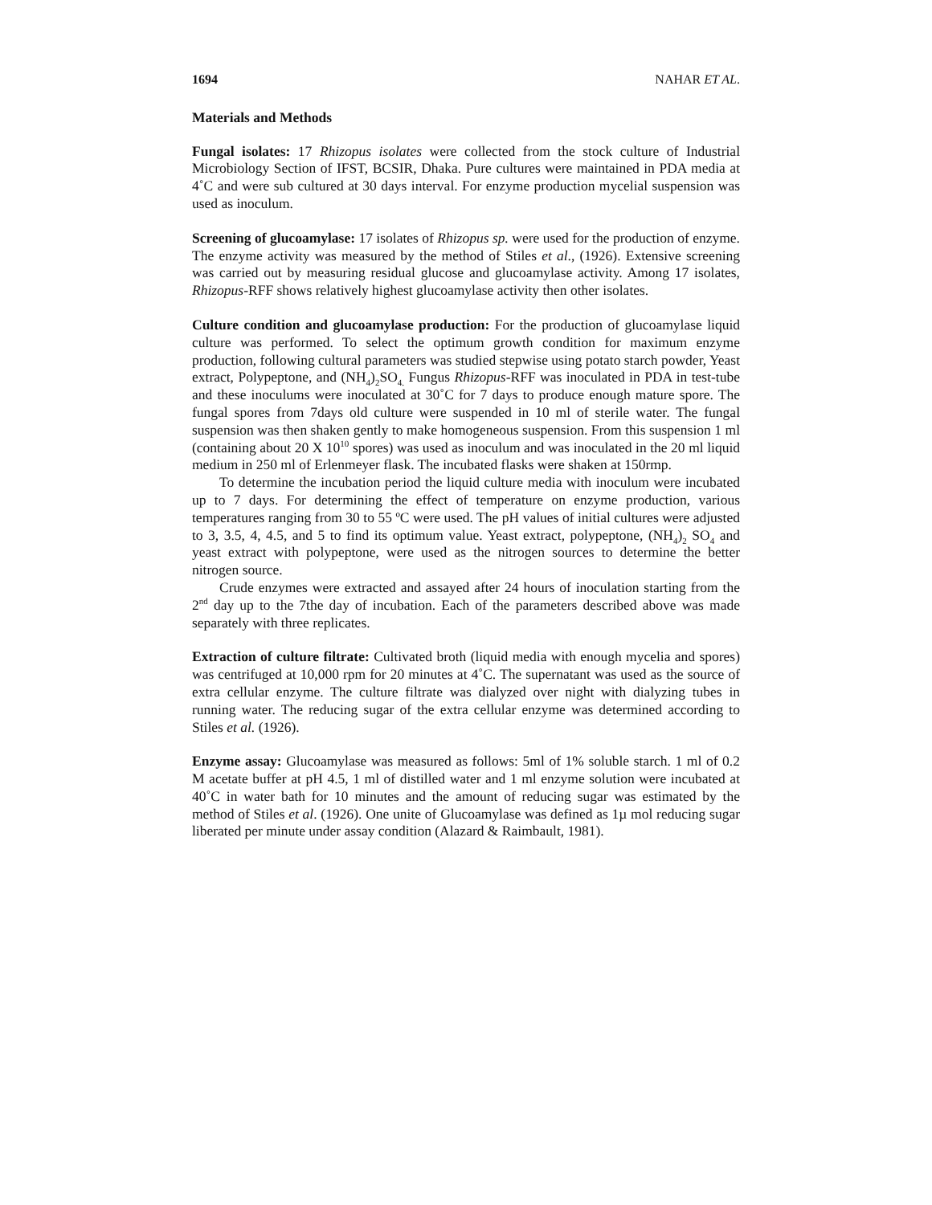1694 NAHAR ET AL.
Materials and Methods
Fungal isolates: 17 Rhizopus isolates were collected from the stock culture of Industrial Microbiology Section of IFST, BCSIR, Dhaka. Pure cultures were maintained in PDA media at 4˚C and were sub cultured at 30 days interval. For enzyme production mycelial suspension was used as inoculum.
Screening of glucoamylase: 17 isolates of Rhizopus sp. were used for the production of enzyme. The enzyme activity was measured by the method of Stiles et al., (1926). Extensive screening was carried out by measuring residual glucose and glucoamylase activity. Among 17 isolates, Rhizopus-RFF shows relatively highest glucoamylase activity then other isolates.
Culture condition and glucoamylase production: For the production of glucoamylase liquid culture was performed. To select the optimum growth condition for maximum enzyme production, following cultural parameters was studied stepwise using potato starch powder, Yeast extract, Polypeptone, and (NH<sub>4</sub>)<sub>2</sub>SO<sub>4.</sub> Fungus Rhizopus-RFF was inoculated in PDA in test-tube and these inoculums were inoculated at 30˚C for 7 days to produce enough mature spore. The fungal spores from 7days old culture were suspended in 10 ml of sterile water. The fungal suspension was then shaken gently to make homogeneous suspension. From this suspension 1 ml (containing about 20 X 10<sup>10</sup> spores) was used as inoculum and was inoculated in the 20 ml liquid medium in 250 ml of Erlenmeyer flask. The incubated flasks were shaken at 150rmp.
To determine the incubation period the liquid culture media with inoculum were incubated up to 7 days. For determining the effect of temperature on enzyme production, various temperatures ranging from 30 to 55 ºC were used. The pH values of initial cultures were adjusted to 3, 3.5, 4, 4.5, and 5 to find its optimum value. Yeast extract, polypeptone, (NH<sub>4</sub>)<sub>2</sub> SO<sub>4</sub> and yeast extract with polypeptone, were used as the nitrogen sources to determine the better nitrogen source.
Crude enzymes were extracted and assayed after 24 hours of inoculation starting from the 2<sup>nd</sup> day up to the 7the day of incubation. Each of the parameters described above was made separately with three replicates.
Extraction of culture filtrate: Cultivated broth (liquid media with enough mycelia and spores) was centrifuged at 10,000 rpm for 20 minutes at 4˚C. The supernatant was used as the source of extra cellular enzyme. The culture filtrate was dialyzed over night with dialyzing tubes in running water. The reducing sugar of the extra cellular enzyme was determined according to Stiles et al. (1926).
Enzyme assay: Glucoamylase was measured as follows: 5ml of 1% soluble starch. 1 ml of 0.2 M acetate buffer at pH 4.5, 1 ml of distilled water and 1 ml enzyme solution were incubated at 40˚C in water bath for 10 minutes and the amount of reducing sugar was estimated by the method of Stiles et al. (1926). One unite of Glucoamylase was defined as 1µ mol reducing sugar liberated per minute under assay condition (Alazard & Raimbault, 1981).